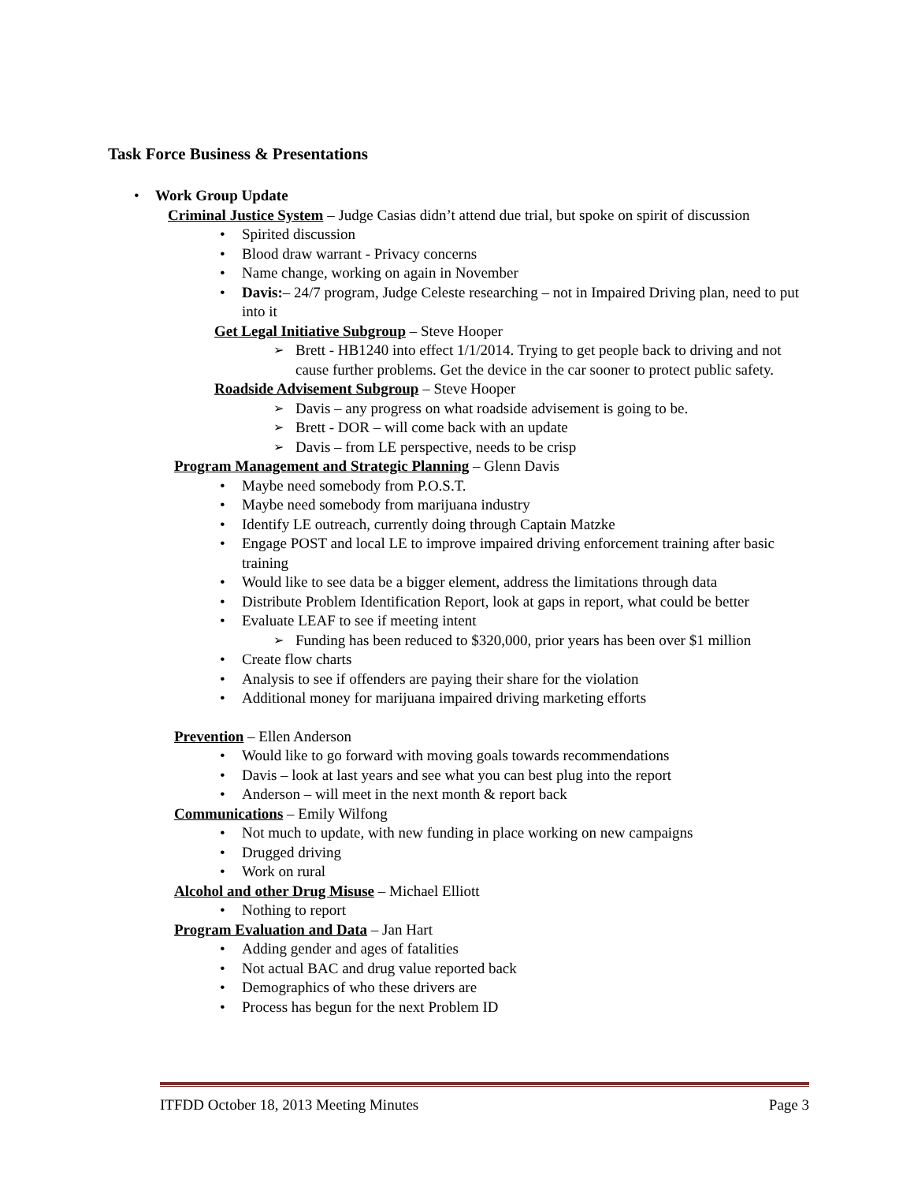Task Force Business & Presentations
Work Group Update
Criminal Justice System – Judge Casias didn’t attend due trial, but spoke on spirit of discussion
Spirited discussion
Blood draw warrant - Privacy concerns
Name change, working on again in November
Davis:– 24/7 program, Judge Celeste researching – not in Impaired Driving plan, need to put into it
Get Legal Initiative Subgroup – Steve Hooper
Brett - HB1240 into effect 1/1/2014. Trying to get people back to driving and not cause further problems. Get the device in the car sooner to protect public safety.
Roadside Advisement Subgroup – Steve Hooper
Davis – any progress on what roadside advisement is going to be.
Brett - DOR – will come back with an update
Davis – from LE perspective, needs to be crisp
Program Management and Strategic Planning – Glenn Davis
Maybe need somebody from P.O.S.T.
Maybe need somebody from marijuana industry
Identify LE outreach, currently doing through Captain Matzke
Engage POST and local LE to improve impaired driving enforcement training after basic training
Would like to see data be a bigger element, address the limitations through data
Distribute Problem Identification Report, look at gaps in report, what could be better
Evaluate LEAF to see if meeting intent
Funding has been reduced to $320,000, prior years has been over $1 million
Create flow charts
Analysis to see if offenders are paying their share for the violation
Additional money for marijuana impaired driving marketing efforts
Prevention – Ellen Anderson
Would like to go forward with moving goals towards recommendations
Davis – look at last years and see what you can best plug into the report
Anderson – will meet in the next month & report back
Communications – Emily Wilfong
Not much to update, with new funding in place working on new campaigns
Drugged driving
Work on rural
Alcohol and other Drug Misuse – Michael Elliott
Nothing to report
Program Evaluation and Data – Jan Hart
Adding gender and ages of fatalities
Not actual BAC and drug value reported back
Demographics of who these drivers are
Process has begun for the next Problem ID
ITFDD October 18, 2013 Meeting Minutes Page 3